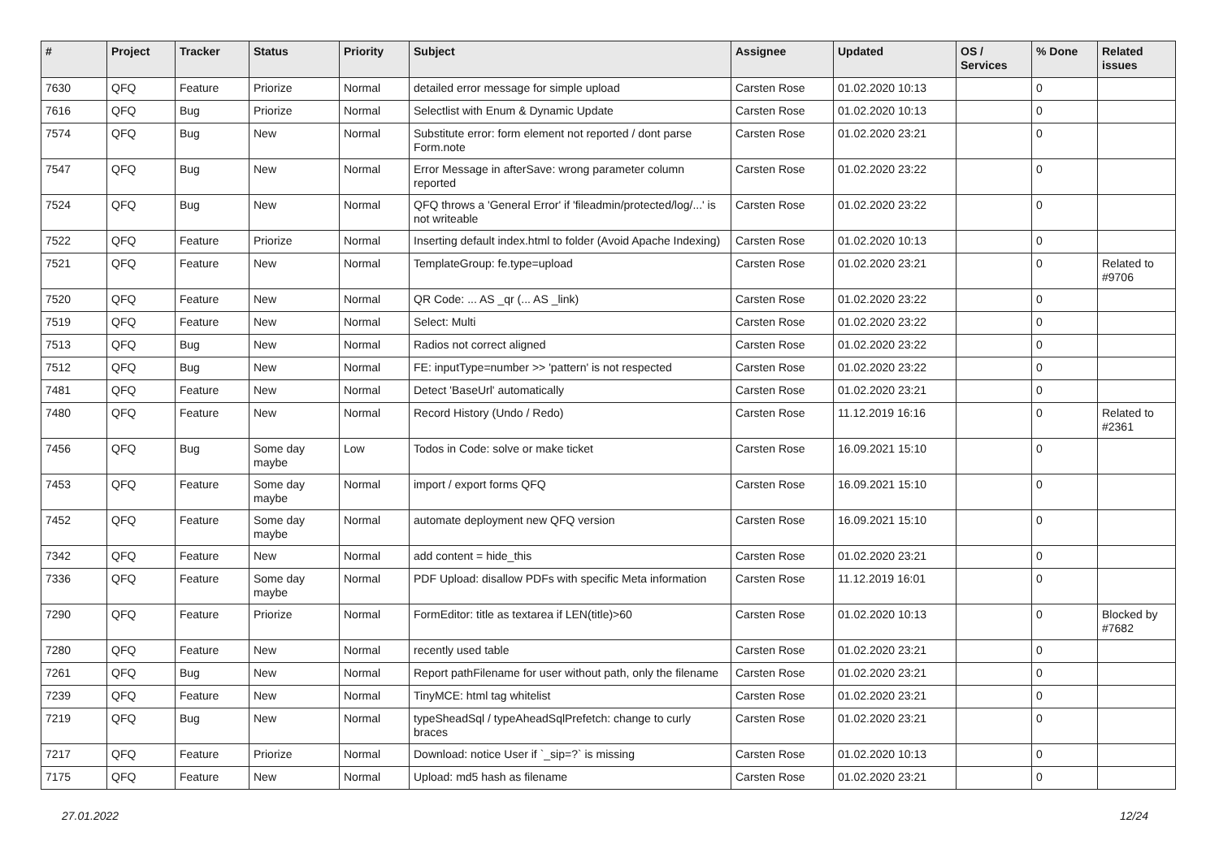| # | Project | Tracker | Status | Priority | Subject | Assignee | Updated | OS / Services | % Done | Related issues |
| --- | --- | --- | --- | --- | --- | --- | --- | --- | --- | --- |
| 7630 | QFQ | Feature | Priorize | Normal | detailed error message for simple upload | Carsten Rose | 01.02.2020 10:13 | | 0 | |
| 7616 | QFQ | Bug | Priorize | Normal | Selectlist with Enum & Dynamic Update | Carsten Rose | 01.02.2020 10:13 | | 0 | |
| 7574 | QFQ | Bug | New | Normal | Substitute error: form element not reported / dont parse Form.note | Carsten Rose | 01.02.2020 23:21 | | 0 | |
| 7547 | QFQ | Bug | New | Normal | Error Message in afterSave: wrong parameter column reported | Carsten Rose | 01.02.2020 23:22 | | 0 | |
| 7524 | QFQ | Bug | New | Normal | QFQ throws a 'General Error' if 'fileadmin/protected/log/...' is not writeable | Carsten Rose | 01.02.2020 23:22 | | 0 | |
| 7522 | QFQ | Feature | Priorize | Normal | Inserting default index.html to folder (Avoid Apache Indexing) | Carsten Rose | 01.02.2020 10:13 | | 0 | |
| 7521 | QFQ | Feature | New | Normal | TemplateGroup: fe.type=upload | Carsten Rose | 01.02.2020 23:21 | | 0 | Related to #9706 |
| 7520 | QFQ | Feature | New | Normal | QR Code: ... AS _qr (... AS _link) | Carsten Rose | 01.02.2020 23:22 | | 0 | |
| 7519 | QFQ | Feature | New | Normal | Select: Multi | Carsten Rose | 01.02.2020 23:22 | | 0 | |
| 7513 | QFQ | Bug | New | Normal | Radios not correct aligned | Carsten Rose | 01.02.2020 23:22 | | 0 | |
| 7512 | QFQ | Bug | New | Normal | FE: inputType=number >> 'pattern' is not respected | Carsten Rose | 01.02.2020 23:22 | | 0 | |
| 7481 | QFQ | Feature | New | Normal | Detect 'BaseUrl' automatically | Carsten Rose | 01.02.2020 23:21 | | 0 | |
| 7480 | QFQ | Feature | New | Normal | Record History (Undo / Redo) | Carsten Rose | 11.12.2019 16:16 | | 0 | Related to #2361 |
| 7456 | QFQ | Bug | Some day maybe | Low | Todos in Code: solve or make ticket | Carsten Rose | 16.09.2021 15:10 | | 0 | |
| 7453 | QFQ | Feature | Some day maybe | Normal | import / export forms QFQ | Carsten Rose | 16.09.2021 15:10 | | 0 | |
| 7452 | QFQ | Feature | Some day maybe | Normal | automate deployment new QFQ version | Carsten Rose | 16.09.2021 15:10 | | 0 | |
| 7342 | QFQ | Feature | New | Normal | add content = hide_this | Carsten Rose | 01.02.2020 23:21 | | 0 | |
| 7336 | QFQ | Feature | Some day maybe | Normal | PDF Upload: disallow PDFs with specific Meta information | Carsten Rose | 11.12.2019 16:01 | | 0 | |
| 7290 | QFQ | Feature | Priorize | Normal | FormEditor: title as textarea if LEN(title)>60 | Carsten Rose | 01.02.2020 10:13 | | 0 | Blocked by #7682 |
| 7280 | QFQ | Feature | New | Normal | recently used table | Carsten Rose | 01.02.2020 23:21 | | 0 | |
| 7261 | QFQ | Bug | New | Normal | Report pathFilename for user without path, only the filename | Carsten Rose | 01.02.2020 23:21 | | 0 | |
| 7239 | QFQ | Feature | New | Normal | TinyMCE: html tag whitelist | Carsten Rose | 01.02.2020 23:21 | | 0 | |
| 7219 | QFQ | Bug | New | Normal | typeSheadSql / typeAheadSqlPrefetch: change to curly braces | Carsten Rose | 01.02.2020 23:21 | | 0 | |
| 7217 | QFQ | Feature | Priorize | Normal | Download: notice User if `_sip=?` is missing | Carsten Rose | 01.02.2020 10:13 | | 0 | |
| 7175 | QFQ | Feature | New | Normal | Upload: md5 hash as filename | Carsten Rose | 01.02.2020 23:21 | | 0 | |
27.01.2022 12/24